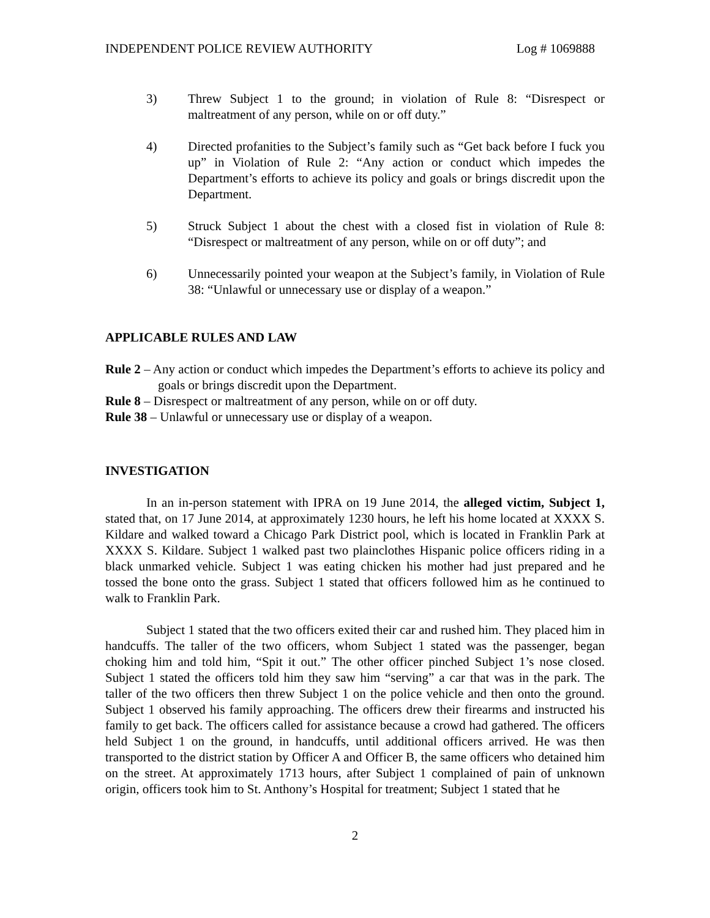INDEPENDENT POLICE REVIEW AUTHORITY Log # 1069888
3) Threw Subject 1 to the ground; in violation of Rule 8: “Disrespect or maltreatment of any person, while on or off duty.”
4) Directed profanities to the Subject’s family such as “Get back before I fuck you up” in Violation of Rule 2: “Any action or conduct which impedes the Department’s efforts to achieve its policy and goals or brings discredit upon the Department.
5) Struck Subject 1 about the chest with a closed fist in violation of Rule 8: “Disrespect or maltreatment of any person, while on or off duty”; and
6) Unnecessarily pointed your weapon at the Subject’s family, in Violation of Rule 38: “Unlawful or unnecessary use or display of a weapon.”
APPLICABLE RULES AND LAW
Rule 2 – Any action or conduct which impedes the Department’s efforts to achieve its policy and goals or brings discredit upon the Department.
Rule 8 – Disrespect or maltreatment of any person, while on or off duty.
Rule 38 – Unlawful or unnecessary use or display of a weapon.
INVESTIGATION
In an in-person statement with IPRA on 19 June 2014, the alleged victim, Subject 1, stated that, on 17 June 2014, at approximately 1230 hours, he left his home located at XXXX S. Kildare and walked toward a Chicago Park District pool, which is located in Franklin Park at XXXX S. Kildare. Subject 1 walked past two plainclothes Hispanic police officers riding in a black unmarked vehicle. Subject 1 was eating chicken his mother had just prepared and he tossed the bone onto the grass. Subject 1 stated that officers followed him as he continued to walk to Franklin Park.
Subject 1 stated that the two officers exited their car and rushed him. They placed him in handcuffs. The taller of the two officers, whom Subject 1 stated was the passenger, began choking him and told him, “Spit it out.” The other officer pinched Subject 1’s nose closed. Subject 1 stated the officers told him they saw him “serving” a car that was in the park. The taller of the two officers then threw Subject 1 on the police vehicle and then onto the ground. Subject 1 observed his family approaching. The officers drew their firearms and instructed his family to get back. The officers called for assistance because a crowd had gathered. The officers held Subject 1 on the ground, in handcuffs, until additional officers arrived. He was then transported to the district station by Officer A and Officer B, the same officers who detained him on the street. At approximately 1713 hours, after Subject 1 complained of pain of unknown origin, officers took him to St. Anthony’s Hospital for treatment; Subject 1 stated that he
2